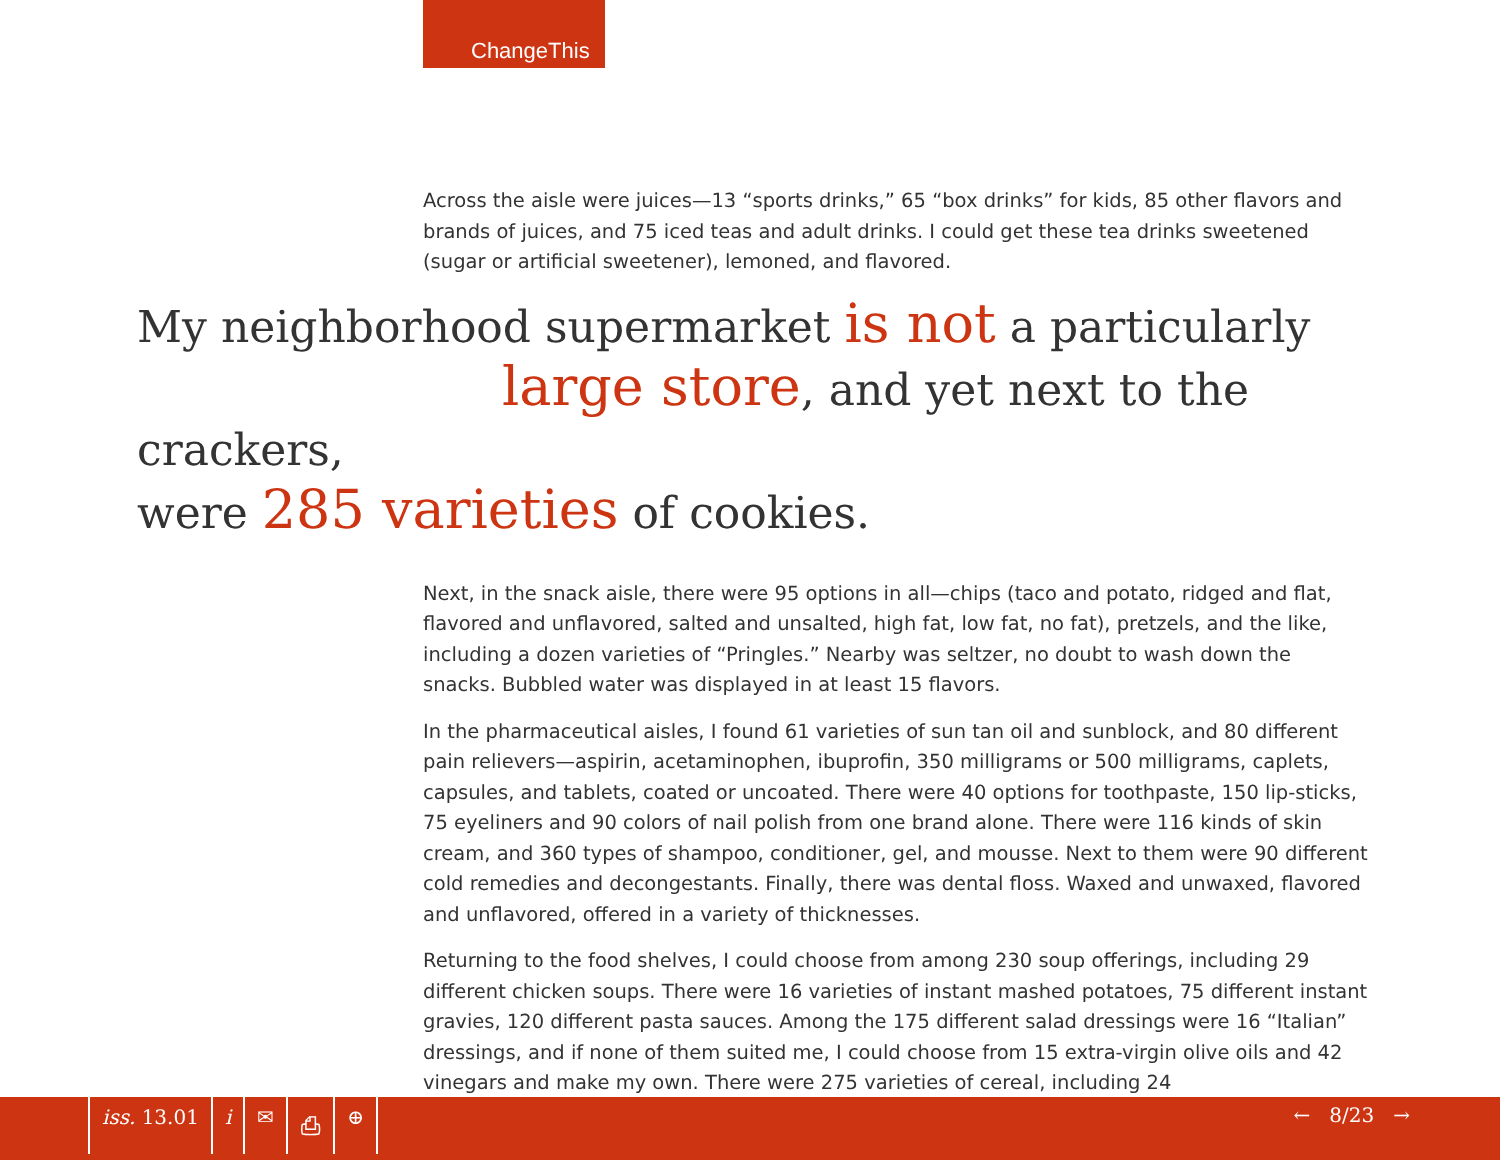ChangeThis
Across the aisle were juices—13 “sports drinks,” 65 “box drinks” for kids, 85 other flavors and brands of juices, and 75 iced teas and adult drinks. I could get these tea drinks sweetened (sugar or artificial sweetener), lemoned, and flavored.
My neighborhood supermarket is not a particularly
large store, and yet next to the crackers,
were 285 varieties of cookies.
Next, in the snack aisle, there were 95 options in all—chips (taco and potato, ridged and flat, flavored and unflavored, salted and unsalted, high fat, low fat, no fat), pretzels, and the like, including a dozen varieties of “Pringles.” Nearby was seltzer, no doubt to wash down the snacks. Bubbled water was displayed in at least 15 flavors.
In the pharmaceutical aisles, I found 61 varieties of sun tan oil and sunblock, and 80 different pain relievers—aspirin, acetaminophen, ibuprofin, 350 milligrams or 500 milligrams, caplets, capsules, and tablets, coated or uncoated. There were 40 options for toothpaste, 150 lip-sticks, 75 eyeliners and 90 colors of nail polish from one brand alone. There were 116 kinds of skin cream, and 360 types of shampoo, conditioner, gel, and mousse. Next to them were 90 different cold remedies and decongestants. Finally, there was dental floss. Waxed and unwaxed, flavored and unflavored, offered in a variety of thicknesses.
Returning to the food shelves, I could choose from among 230 soup offerings, including 29 different chicken soups. There were 16 varieties of instant mashed potatoes, 75 different instant gravies, 120 different pasta sauces. Among the 175 different salad dressings were 16 “Italian” dressings, and if none of them suited me, I could choose from 15 extra-virgin olive oils and 42 vinegars and make my own. There were 275 varieties of cereal, including 24
iss. 13.01 i ✉ ⎙ ⊕ ← 8/23 →